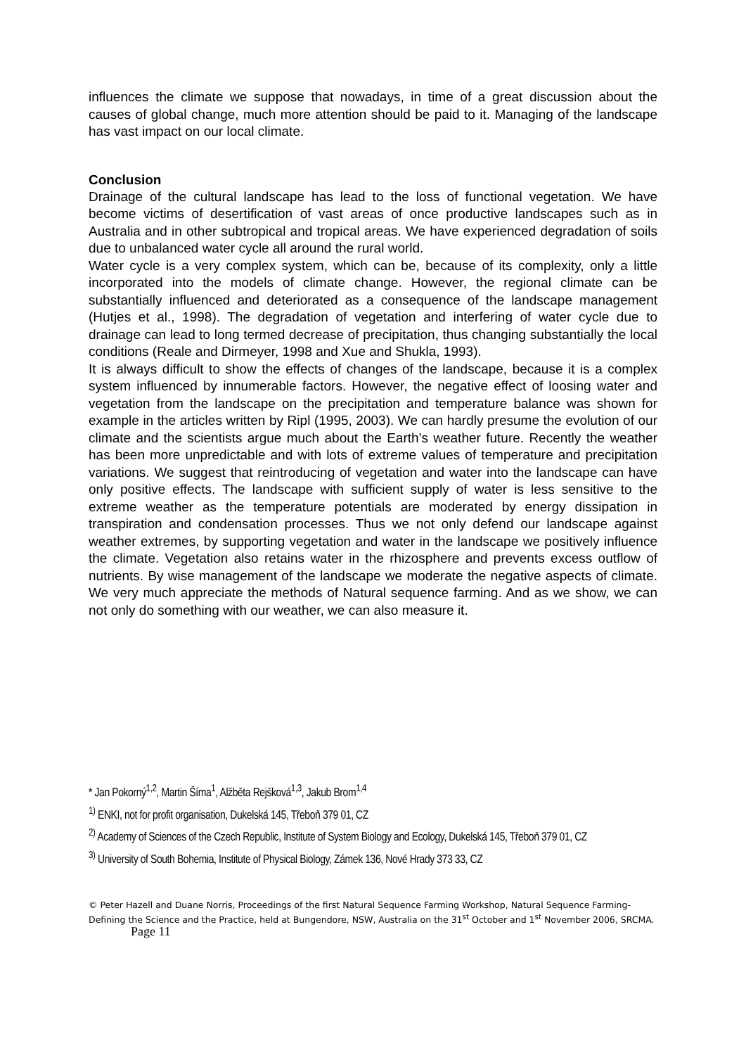influences the climate we suppose that nowadays, in time of a great discussion about the causes of global change, much more attention should be paid to it. Managing of the landscape has vast impact on our local climate.
Conclusion
Drainage of the cultural landscape has lead to the loss of functional vegetation. We have become victims of desertification of vast areas of once productive landscapes such as in Australia and in other subtropical and tropical areas. We have experienced degradation of soils due to unbalanced water cycle all around the rural world.
Water cycle is a very complex system, which can be, because of its complexity, only a little incorporated into the models of climate change. However, the regional climate can be substantially influenced and deteriorated as a consequence of the landscape management (Hutjes et al., 1998). The degradation of vegetation and interfering of water cycle due to drainage can lead to long termed decrease of precipitation, thus changing substantially the local conditions (Reale and Dirmeyer, 1998 and Xue and Shukla, 1993).
It is always difficult to show the effects of changes of the landscape, because it is a complex system influenced by innumerable factors. However, the negative effect of loosing water and vegetation from the landscape on the precipitation and temperature balance was shown for example in the articles written by Ripl (1995, 2003). We can hardly presume the evolution of our climate and the scientists argue much about the Earth’s weather future. Recently the weather has been more unpredictable and with lots of extreme values of temperature and precipitation variations. We suggest that reintroducing of vegetation and water into the landscape can have only positive effects. The landscape with sufficient supply of water is less sensitive to the extreme weather as the temperature potentials are moderated by energy dissipation in transpiration and condensation processes. Thus we not only defend our landscape against weather extremes, by supporting vegetation and water in the landscape we positively influence the climate. Vegetation also retains water in the rhizosphere and prevents excess outflow of nutrients. By wise management of the landscape we moderate the negative aspects of climate. We very much appreciate the methods of Natural sequence farming. And as we show, we can not only do something with our weather, we can also measure it.
* Jan Pokorný<sup>1,2</sup>, Martin Šíma<sup>1</sup>, Alžběta Rejšková<sup>1,3</sup>, Jakub Brom<sup>1,4</sup>
<sup>1)</sup> ENKI, not for profit organisation, Dukelská 145, Třeboň 379 01, CZ
<sup>2)</sup> Academy of Sciences of the Czech Republic, Institute of System Biology and Ecology, Dukelská 145, Třeboň 379 01, CZ
<sup>3)</sup> University of South Bohemia, Institute of Physical Biology, Zámek 136, Nové Hrady 373 33, CZ
© Peter Hazell and Duane Norris, Proceedings of the first Natural Sequence Farming Workshop, Natural Sequence Farming- Defining the Science and the Practice, held at Bungendore, NSW, Australia on the 31<sup>st</sup> October and 1<sup>st</sup> November 2006, SRCMA. Page 11